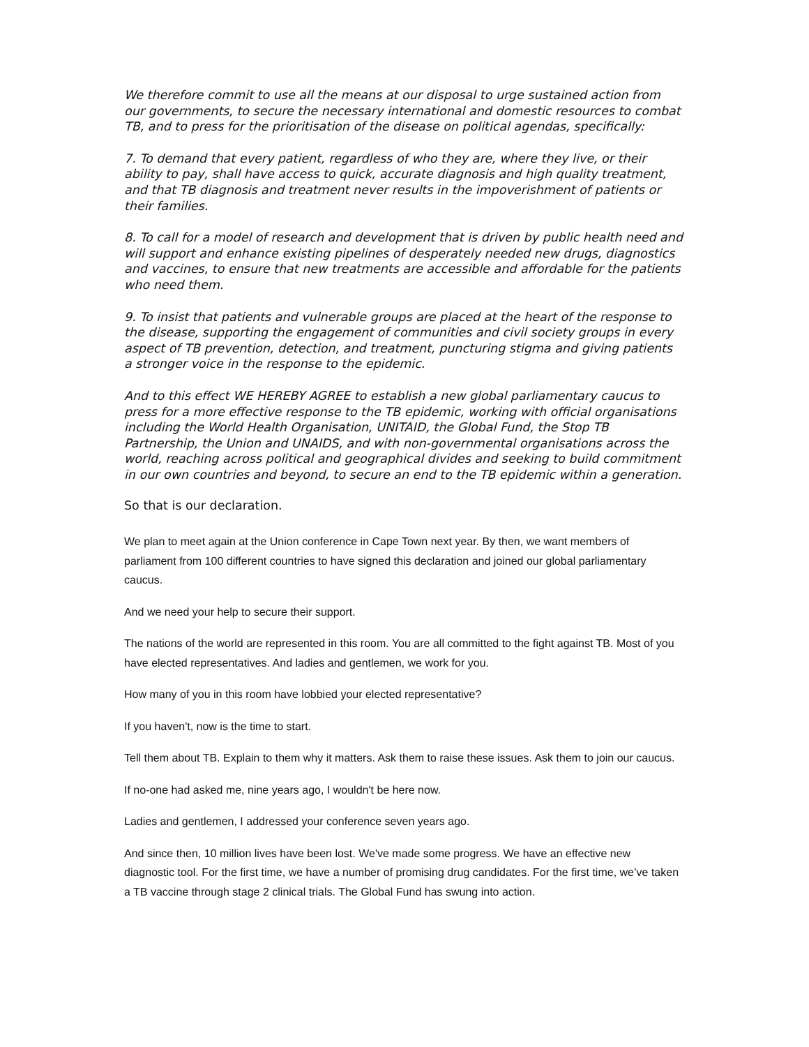We therefore commit to use all the means at our disposal to urge sustained action from our governments, to secure the necessary international and domestic resources to combat TB, and to press for the prioritisation of the disease on political agendas, specifically:
7. To demand that every patient, regardless of who they are, where they live, or their ability to pay, shall have access to quick, accurate diagnosis and high quality treatment, and that TB diagnosis and treatment never results in the impoverishment of patients or their families.
8. To call for a model of research and development that is driven by public health need and will support and enhance existing pipelines of desperately needed new drugs, diagnostics and vaccines, to ensure that new treatments are accessible and affordable for the patients who need them.
9. To insist that patients and vulnerable groups are placed at the heart of the response to the disease, supporting the engagement of communities and civil society groups in every aspect of TB prevention, detection, and treatment, puncturing stigma and giving patients a stronger voice in the response to the epidemic.
And to this effect WE HEREBY AGREE to establish a new global parliamentary caucus to press for a more effective response to the TB epidemic, working with official organisations including the World Health Organisation, UNITAID, the Global Fund, the Stop TB Partnership, the Union and UNAIDS, and with non-governmental organisations across the world, reaching across political and geographical divides and seeking to build commitment in our own countries and beyond, to secure an end to the TB epidemic within a generation.
So that is our declaration.
We plan to meet again at the Union conference in Cape Town next year. By then, we want members of parliament from 100 different countries to have signed this declaration and joined our global parliamentary caucus.
And we need your help to secure their support.
The nations of the world are represented in this room. You are all committed to the fight against TB. Most of you have elected representatives. And ladies and gentlemen, we work for you.
How many of you in this room have lobbied your elected representative?
If you haven't, now is the time to start.
Tell them about TB. Explain to them why it matters. Ask them to raise these issues. Ask them to join our caucus.
If no-one had asked me, nine years ago, I wouldn't be here now.
Ladies and gentlemen, I addressed your conference seven years ago.
And since then, 10 million lives have been lost. We've made some progress. We have an effective new diagnostic tool. For the first time, we have a number of promising drug candidates. For the first time, we’ve taken a TB vaccine through stage 2 clinical trials. The Global Fund has swung into action.